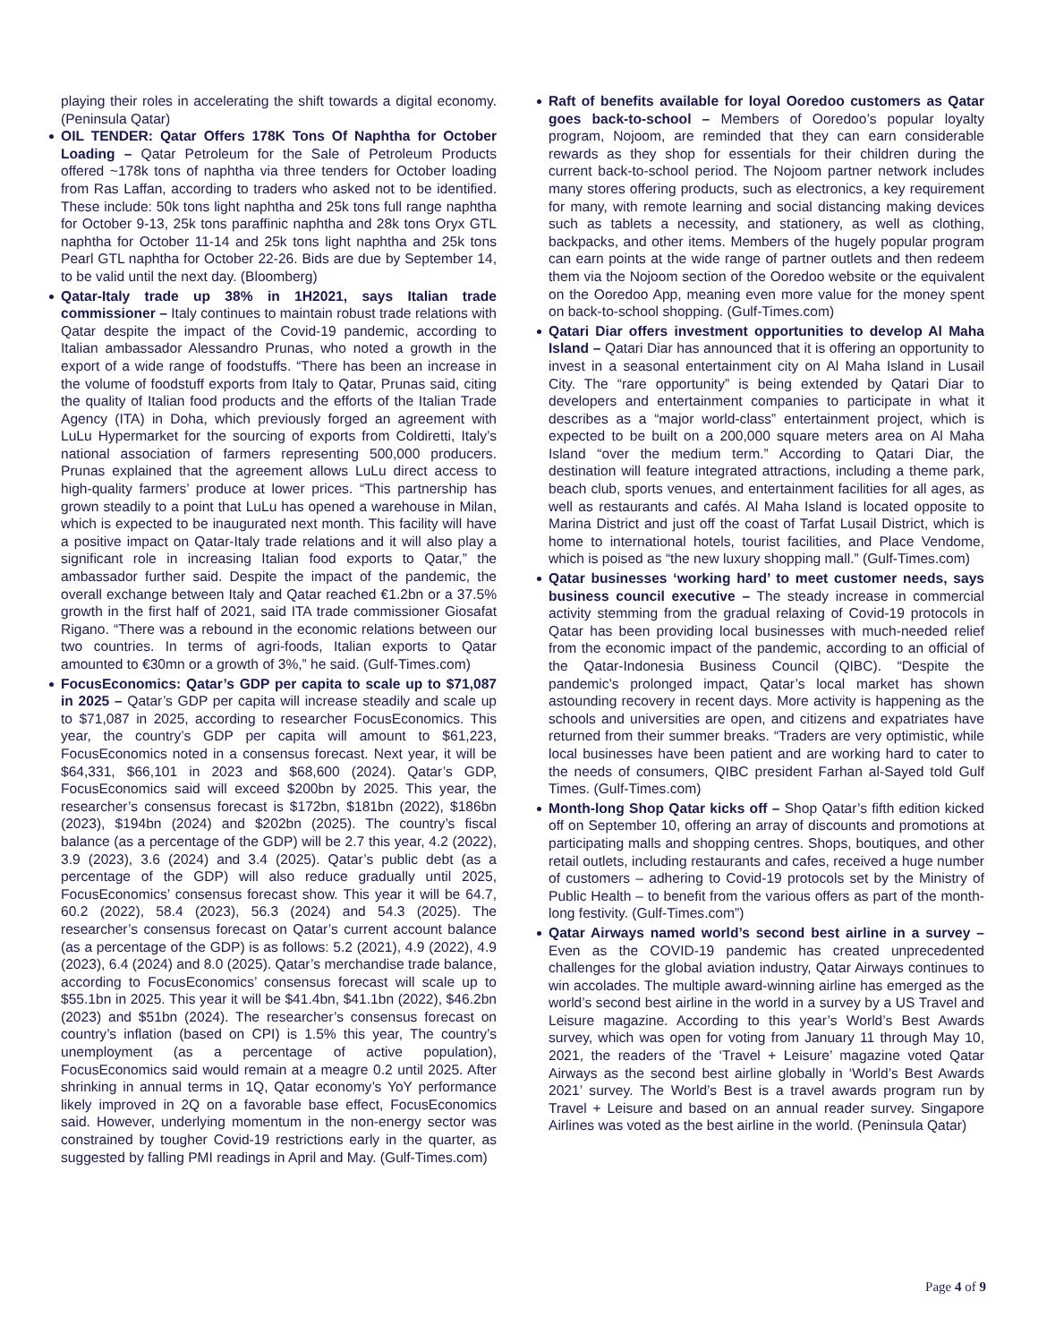playing their roles in accelerating the shift towards a digital economy. (Peninsula Qatar)
OIL TENDER: Qatar Offers 178K Tons Of Naphtha for October Loading – Qatar Petroleum for the Sale of Petroleum Products offered ~178k tons of naphtha via three tenders for October loading from Ras Laffan, according to traders who asked not to be identified. These include: 50k tons light naphtha and 25k tons full range naphtha for October 9-13, 25k tons paraffinic naphtha and 28k tons Oryx GTL naphtha for October 11-14 and 25k tons light naphtha and 25k tons Pearl GTL naphtha for October 22-26. Bids are due by September 14, to be valid until the next day. (Bloomberg)
Qatar-Italy trade up 38% in 1H2021, says Italian trade commissioner – Italy continues to maintain robust trade relations with Qatar despite the impact of the Covid-19 pandemic, according to Italian ambassador Alessandro Prunas, who noted a growth in the export of a wide range of foodstuffs. “There has been an increase in the volume of foodstuff exports from Italy to Qatar, Prunas said, citing the quality of Italian food products and the efforts of the Italian Trade Agency (ITA) in Doha, which previously forged an agreement with LuLu Hypermarket for the sourcing of exports from Coldiretti, Italy’s national association of farmers representing 500,000 producers. Prunas explained that the agreement allows LuLu direct access to high-quality farmers’ produce at lower prices. “This partnership has grown steadily to a point that LuLu has opened a warehouse in Milan, which is expected to be inaugurated next month. This facility will have a positive impact on Qatar-Italy trade relations and it will also play a significant role in increasing Italian food exports to Qatar,” the ambassador further said. Despite the impact of the pandemic, the overall exchange between Italy and Qatar reached €1.2bn or a 37.5% growth in the first half of 2021, said ITA trade commissioner Giosafat Rigano. “There was a rebound in the economic relations between our two countries. In terms of agri-foods, Italian exports to Qatar amounted to €30mn or a growth of 3%,” he said. (Gulf-Times.com)
FocusEconomics: Qatar’s GDP per capita to scale up to $71,087 in 2025 – Qatar’s GDP per capita will increase steadily and scale up to $71,087 in 2025, according to researcher FocusEconomics. This year, the country’s GDP per capita will amount to $61,223, FocusEconomics noted in a consensus forecast. Next year, it will be $64,331, $66,101 in 2023 and $68,600 (2024). Qatar’s GDP, FocusEconomics said will exceed $200bn by 2025. This year, the researcher’s consensus forecast is $172bn, $181bn (2022), $186bn (2023), $194bn (2024) and $202bn (2025). The country’s fiscal balance (as a percentage of the GDP) will be 2.7 this year, 4.2 (2022), 3.9 (2023), 3.6 (2024) and 3.4 (2025). Qatar’s public debt (as a percentage of the GDP) will also reduce gradually until 2025, FocusEconomics’ consensus forecast show. This year it will be 64.7, 60.2 (2022), 58.4 (2023), 56.3 (2024) and 54.3 (2025). The researcher’s consensus forecast on Qatar’s current account balance (as a percentage of the GDP) is as follows: 5.2 (2021), 4.9 (2022), 4.9 (2023), 6.4 (2024) and 8.0 (2025). Qatar’s merchandise trade balance, according to FocusEconomics’ consensus forecast will scale up to $55.1bn in 2025. This year it will be $41.4bn, $41.1bn (2022), $46.2bn (2023) and $51bn (2024). The researcher’s consensus forecast on country’s inflation (based on CPI) is 1.5% this year, The country’s unemployment (as a percentage of active population), FocusEconomics said would remain at a meagre 0.2 until 2025. After shrinking in annual terms in 1Q, Qatar economy’s YoY performance likely improved in 2Q on a favorable base effect, FocusEconomics said. However, underlying momentum in the non-energy sector was constrained by tougher Covid-19 restrictions early in the quarter, as suggested by falling PMI readings in April and May. (Gulf-Times.com)
Raft of benefits available for loyal Ooredoo customers as Qatar goes back-to-school – Members of Ooredoo’s popular loyalty program, Nojoom, are reminded that they can earn considerable rewards as they shop for essentials for their children during the current back-to-school period. The Nojoom partner network includes many stores offering products, such as electronics, a key requirement for many, with remote learning and social distancing making devices such as tablets a necessity, and stationery, as well as clothing, backpacks, and other items. Members of the hugely popular program can earn points at the wide range of partner outlets and then redeem them via the Nojoom section of the Ooredoo website or the equivalent on the Ooredoo App, meaning even more value for the money spent on back-to-school shopping. (Gulf-Times.com)
Qatari Diar offers investment opportunities to develop Al Maha Island – Qatari Diar has announced that it is offering an opportunity to invest in a seasonal entertainment city on Al Maha Island in Lusail City. The “rare opportunity” is being extended by Qatari Diar to developers and entertainment companies to participate in what it describes as a “major world-class” entertainment project, which is expected to be built on a 200,000 square meters area on Al Maha Island “over the medium term.” According to Qatari Diar, the destination will feature integrated attractions, including a theme park, beach club, sports venues, and entertainment facilities for all ages, as well as restaurants and cafés. Al Maha Island is located opposite to Marina District and just off the coast of Tarfat Lusail District, which is home to international hotels, tourist facilities, and Place Vendome, which is poised as “the new luxury shopping mall.” (Gulf-Times.com)
Qatar businesses ‘working hard’ to meet customer needs, says business council executive – The steady increase in commercial activity stemming from the gradual relaxing of Covid-19 protocols in Qatar has been providing local businesses with much-needed relief from the economic impact of the pandemic, according to an official of the Qatar-Indonesia Business Council (QIBC). “Despite the pandemic’s prolonged impact, Qatar’s local market has shown astounding recovery in recent days. More activity is happening as the schools and universities are open, and citizens and expatriates have returned from their summer breaks. “Traders are very optimistic, while local businesses have been patient and are working hard to cater to the needs of consumers, QIBC president Farhan al-Sayed told Gulf Times. (Gulf-Times.com)
Month-long Shop Qatar kicks off – Shop Qatar’s fifth edition kicked off on September 10, offering an array of discounts and promotions at participating malls and shopping centres. Shops, boutiques, and other retail outlets, including restaurants and cafes, received a huge number of customers – adhering to Covid-19 protocols set by the Ministry of Public Health – to benefit from the various offers as part of the month-long festivity. (Gulf-Times.com”)
Qatar Airways named world’s second best airline in a survey – Even as the COVID-19 pandemic has created unprecedented challenges for the global aviation industry, Qatar Airways continues to win accolades. The multiple award-winning airline has emerged as the world’s second best airline in the world in a survey by a US Travel and Leisure magazine. According to this year’s World’s Best Awards survey, which was open for voting from January 11 through May 10, 2021, the readers of the ‘Travel + Leisure’ magazine voted Qatar Airways as the second best airline globally in ‘World’s Best Awards 2021’ survey. The World’s Best is a travel awards program run by Travel + Leisure and based on an annual reader survey. Singapore Airlines was voted as the best airline in the world. (Peninsula Qatar)
Page 4 of 9